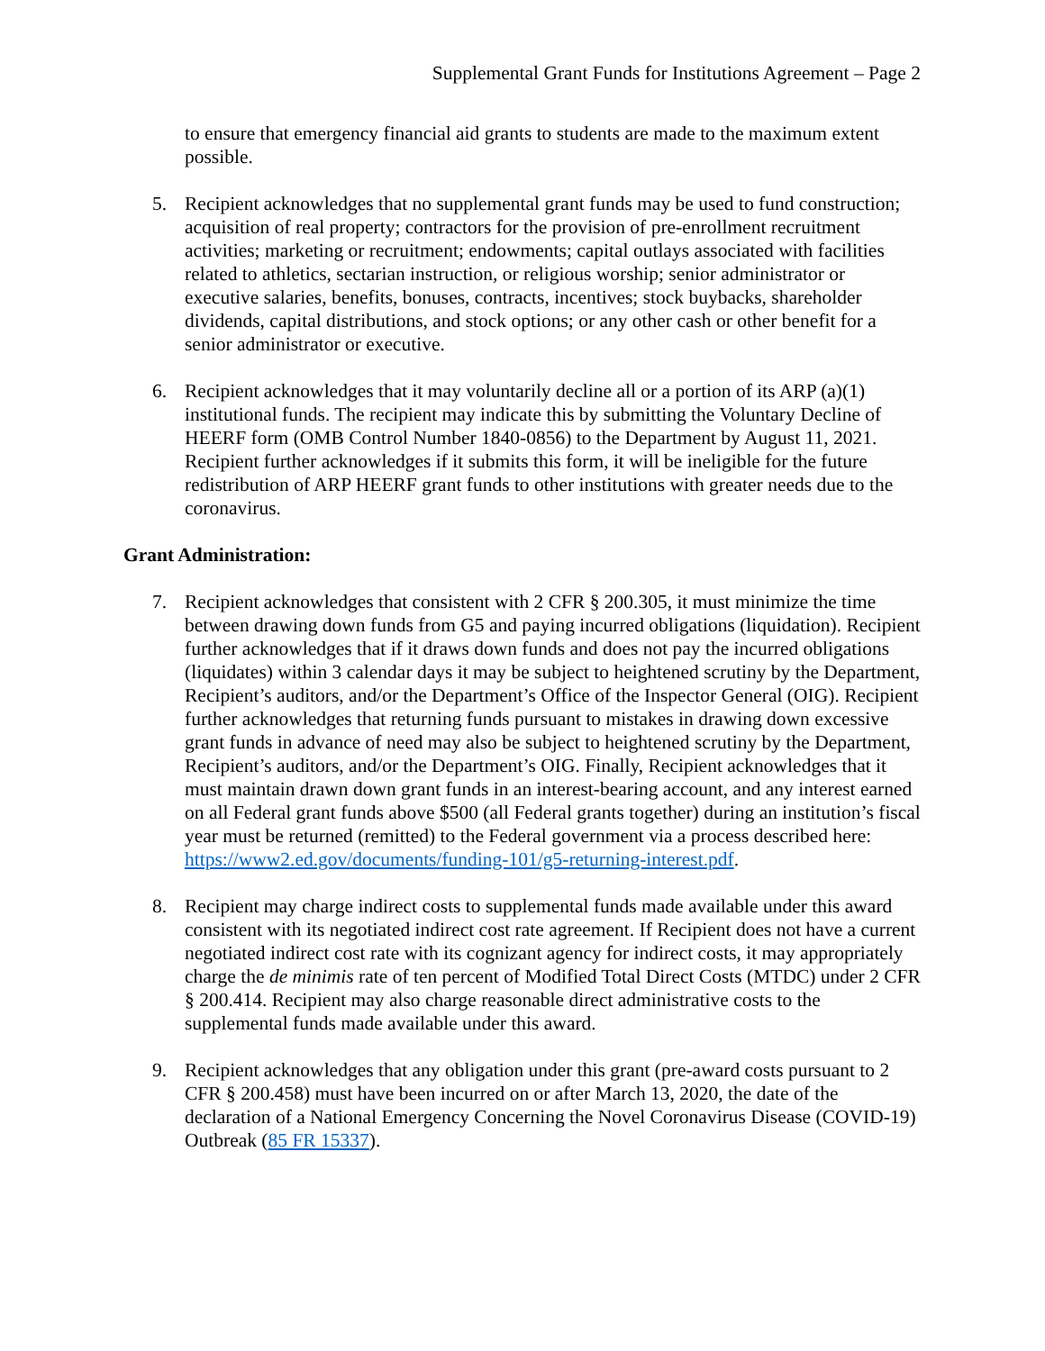Supplemental Grant Funds for Institutions Agreement – Page 2
to ensure that emergency financial aid grants to students are made to the maximum extent possible.
5. Recipient acknowledges that no supplemental grant funds may be used to fund construction; acquisition of real property; contractors for the provision of pre-enrollment recruitment activities; marketing or recruitment; endowments; capital outlays associated with facilities related to athletics, sectarian instruction, or religious worship; senior administrator or executive salaries, benefits, bonuses, contracts, incentives; stock buybacks, shareholder dividends, capital distributions, and stock options; or any other cash or other benefit for a senior administrator or executive.
6. Recipient acknowledges that it may voluntarily decline all or a portion of its ARP (a)(1) institutional funds. The recipient may indicate this by submitting the Voluntary Decline of HEERF form (OMB Control Number 1840-0856) to the Department by August 11, 2021. Recipient further acknowledges if it submits this form, it will be ineligible for the future redistribution of ARP HEERF grant funds to other institutions with greater needs due to the coronavirus.
Grant Administration:
7. Recipient acknowledges that consistent with 2 CFR § 200.305, it must minimize the time between drawing down funds from G5 and paying incurred obligations (liquidation). Recipient further acknowledges that if it draws down funds and does not pay the incurred obligations (liquidates) within 3 calendar days it may be subject to heightened scrutiny by the Department, Recipient’s auditors, and/or the Department’s Office of the Inspector General (OIG). Recipient further acknowledges that returning funds pursuant to mistakes in drawing down excessive grant funds in advance of need may also be subject to heightened scrutiny by the Department, Recipient’s auditors, and/or the Department’s OIG. Finally, Recipient acknowledges that it must maintain drawn down grant funds in an interest-bearing account, and any interest earned on all Federal grant funds above $500 (all Federal grants together) during an institution’s fiscal year must be returned (remitted) to the Federal government via a process described here: https://www2.ed.gov/documents/funding-101/g5-returning-interest.pdf.
8. Recipient may charge indirect costs to supplemental funds made available under this award consistent with its negotiated indirect cost rate agreement. If Recipient does not have a current negotiated indirect cost rate with its cognizant agency for indirect costs, it may appropriately charge the de minimis rate of ten percent of Modified Total Direct Costs (MTDC) under 2 CFR § 200.414. Recipient may also charge reasonable direct administrative costs to the supplemental funds made available under this award.
9. Recipient acknowledges that any obligation under this grant (pre-award costs pursuant to 2 CFR § 200.458) must have been incurred on or after March 13, 2020, the date of the declaration of a National Emergency Concerning the Novel Coronavirus Disease (COVID-19) Outbreak (85 FR 15337).